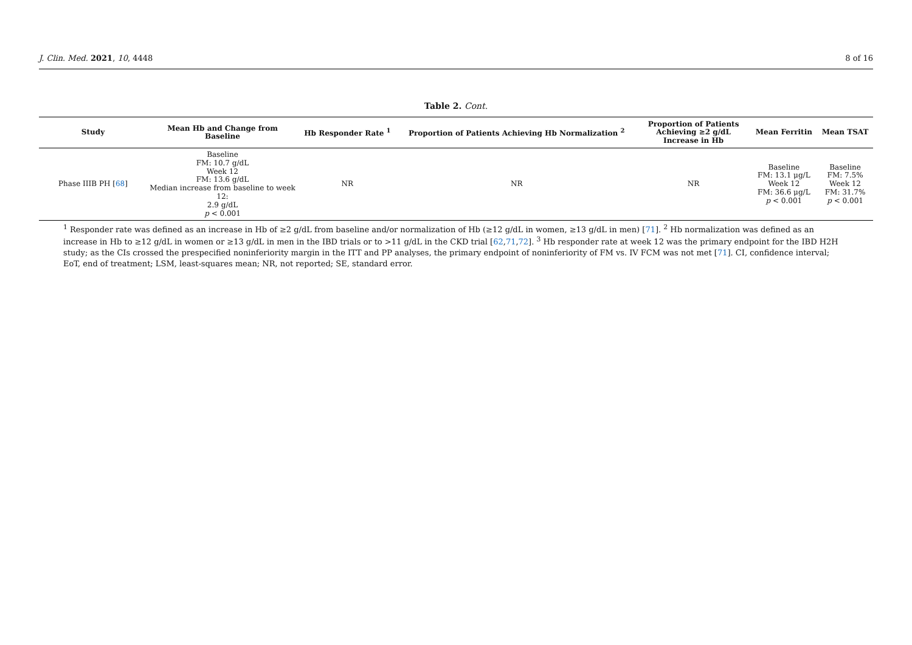J. Clin. Med. 2021, 10, 4448 8 of 16
Table 2. Cont.
| Study | Mean Hb and Change from Baseline | Hb Responder Rate <sup>1</sup> | Proportion of Patients Achieving Hb Normalization <sup>2</sup> | Proportion of Patients Achieving ≥2 g/dL Increase in Hb | Mean Ferritin | Mean TSAT |
| --- | --- | --- | --- | --- | --- | --- |
| Phase IIIB PH [ 68 ] | Baseline FM: 10.7 g/dL Week 12 FM: 13.6 g/dL Median increase from baseline to week 12: 2.9 g/dL p < 0.001 | NR | NR | NR | Baseline FM: 13.1 μg/L Week 12 FM: 36.6 μg/L p < 0.001 | Baseline FM: 7.5% Week 12 FM: 31.7% p < 0.001 |
<sup>1</sup> Responder rate was defined as an increase in Hb of ≥2 g/dL from baseline and/or normalization of Hb (≥12 g/dL in women, ≥13 g/dL in men) [71]. <sup>2</sup> Hb normalization was defined as an increase in Hb to ≥12 g/dL in women or ≥13 g/dL in men in the IBD trials or to >11 g/dL in the CKD trial [62,71,72]. <sup>3</sup> Hb responder rate at week 12 was the primary endpoint for the IBD H2H study; as the CIs crossed the prespecified noninferiority margin in the ITT and PP analyses, the primary endpoint of noninferiority of FM vs. IV FCM was not met [71]. CI, confidence interval; EoT, end of treatment; LSM, least-squares mean; NR, not reported; SE, standard error.